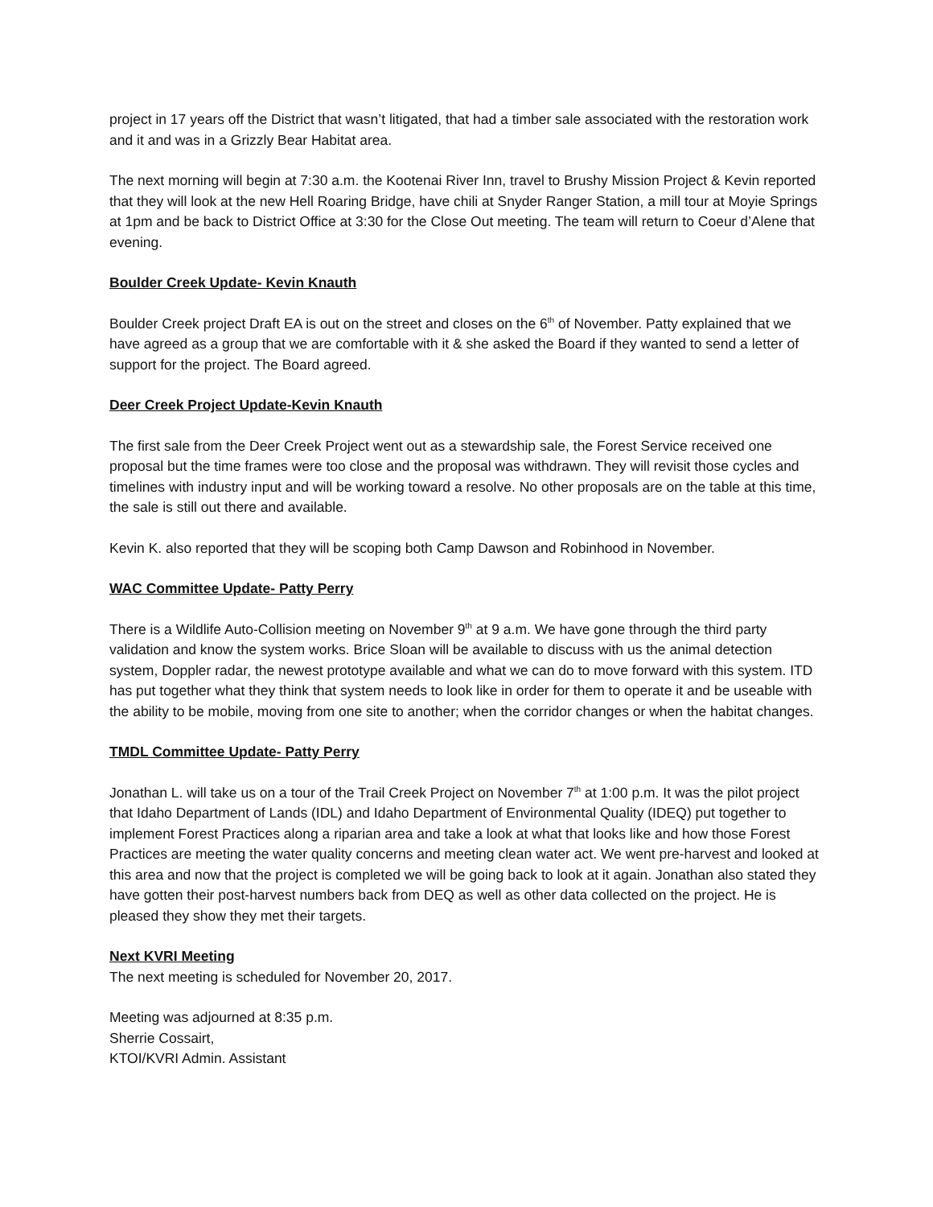project in 17 years off the District that wasn’t litigated, that had a timber sale associated with the restoration work and it and was in a Grizzly Bear Habitat area.
The next morning will begin at 7:30 a.m. the Kootenai River Inn, travel to Brushy Mission Project & Kevin reported that they will look at the new Hell Roaring Bridge, have chili at Snyder Ranger Station, a mill tour at Moyie Springs at 1pm and be back to District Office at 3:30 for the Close Out meeting. The team will return to Coeur d’Alene that evening.
Boulder Creek Update- Kevin Knauth
Boulder Creek project Draft EA is out on the street and closes on the 6<sup>th</sup> of November. Patty explained that we have agreed as a group that we are comfortable with it & she asked the Board if they wanted to send a letter of support for the project. The Board agreed.
Deer Creek Project Update-Kevin Knauth
The first sale from the Deer Creek Project went out as a stewardship sale, the Forest Service received one proposal but the time frames were too close and the proposal was withdrawn. They will revisit those cycles and timelines with industry input and will be working toward a resolve. No other proposals are on the table at this time, the sale is still out there and available.
Kevin K. also reported that they will be scoping both Camp Dawson and Robinhood in November.
WAC Committee Update- Patty Perry
There is a Wildlife Auto-Collision meeting on November 9<sup>th</sup> at 9 a.m. We have gone through the third party validation and know the system works. Brice Sloan will be available to discuss with us the animal detection system, Doppler radar, the newest prototype available and what we can do to move forward with this system. ITD has put together what they think that system needs to look like in order for them to operate it and be useable with the ability to be mobile, moving from one site to another; when the corridor changes or when the habitat changes.
TMDL Committee Update- Patty Perry
Jonathan L. will take us on a tour of the Trail Creek Project on November 7<sup>th</sup> at 1:00 p.m. It was the pilot project that Idaho Department of Lands (IDL) and Idaho Department of Environmental Quality (IDEQ) put together to implement Forest Practices along a riparian area and take a look at what that looks like and how those Forest Practices are meeting the water quality concerns and meeting clean water act. We went pre-harvest and looked at this area and now that the project is completed we will be going back to look at it again. Jonathan also stated they have gotten their post-harvest numbers back from DEQ as well as other data collected on the project. He is pleased they show they met their targets.
Next KVRI Meeting
The next meeting is scheduled for November 20, 2017.
Meeting was adjourned at 8:35 p.m.
Sherrie Cossairt,
KTOI/KVRI Admin. Assistant